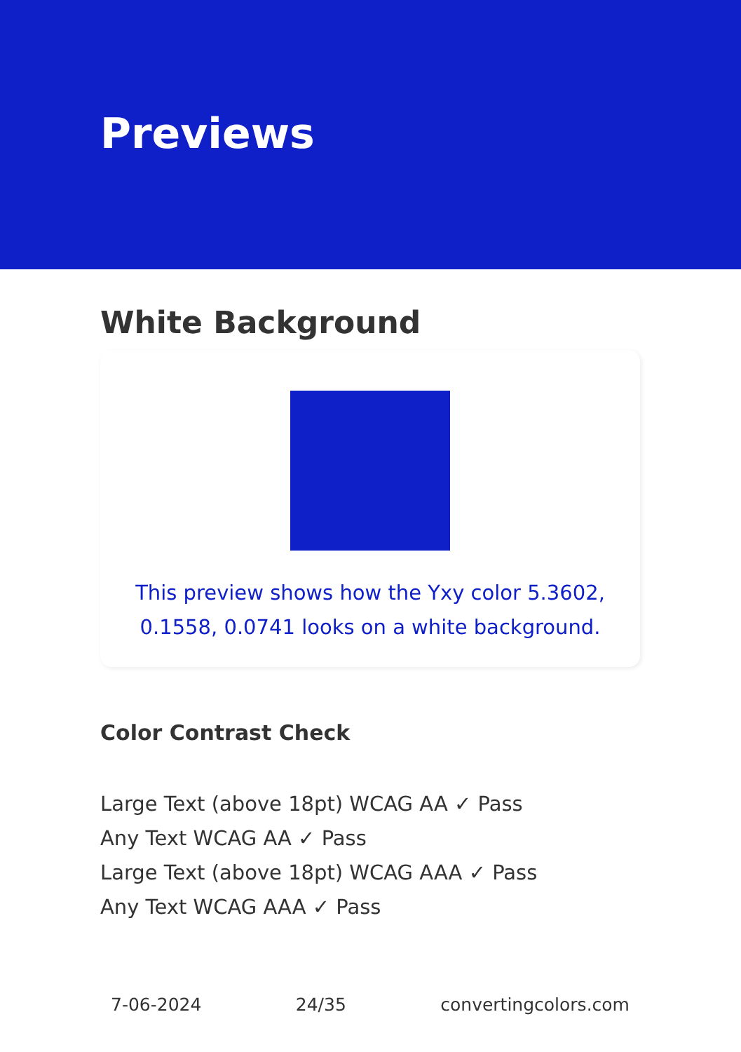Previews
White Background
This preview shows how the Yxy color 5.3602, 0.1558, 0.0741 looks on a white background.
Color Contrast Check
Large Text (above 18pt) WCAG AA ✓ Pass
Any Text WCAG AA ✓ Pass
Large Text (above 18pt) WCAG AAA ✓ Pass
Any Text WCAG AAA ✓ Pass
7-06-2024 24/35 convertingcolors.com